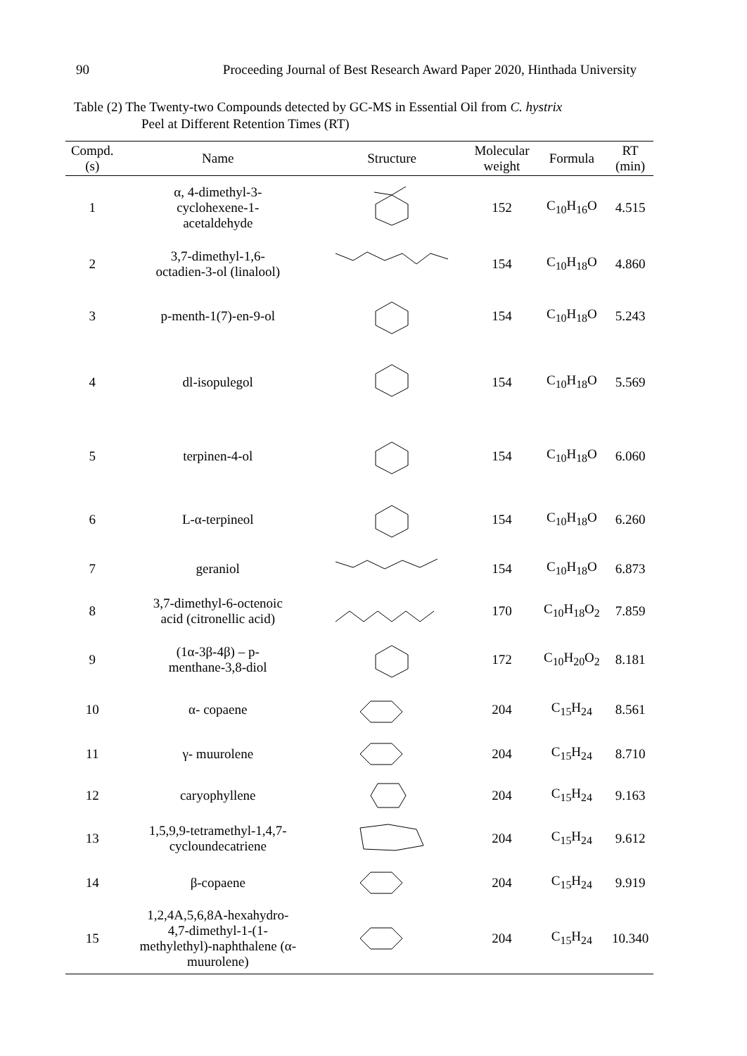90 Proceeding Journal of Best Research Award Paper 2020, Hinthada University
Table (2) The Twenty-two Compounds detected by GC-MS in Essential Oil from C. hystrix
Peel at Different Retention Times (RT)
| Compd. (s) | Name | Structure | Molecular weight | Formula | RT (min) |
| --- | --- | --- | --- | --- | --- |
| 1 | α, 4-dimethyl-3- cyclohexene-1- acetaldehyde | | 152 | C<sub>10</sub>H<sub>16</sub>O | 4.515 |
| 2 | 3,7-dimethyl-1,6- octadien-3-ol (linalool) | | 154 | C<sub>10</sub>H<sub>18</sub>O | 4.860 |
| 3 | p-menth-1(7)-en-9-ol | | 154 | C<sub>10</sub>H<sub>18</sub>O | 5.243 |
| 4 | dl-isopulegol | | 154 | C<sub>10</sub>H<sub>18</sub>O | 5.569 |
| 5 | terpinen-4-ol | | 154 | C<sub>10</sub>H<sub>18</sub>O | 6.060 |
| 6 | L-α-terpineol | | 154 | C<sub>10</sub>H<sub>18</sub>O | 6.260 |
| 7 | geraniol | | 154 | C<sub>10</sub>H<sub>18</sub>O | 6.873 |
| 8 | 3,7-dimethyl-6-octenoic acid (citronellic acid) | | 170 | C<sub>10</sub>H<sub>18</sub>O<sub>2</sub> | 7.859 |
| 9 | (1α-3β-4β) – p- menthane-3,8-diol | | 172 | C<sub>10</sub>H<sub>20</sub>O<sub>2</sub> | 8.181 |
| 10 | α- copaene | | 204 | C<sub>15</sub>H<sub>24</sub> | 8.561 |
| 11 | γ- muurolene | | 204 | C<sub>15</sub>H<sub>24</sub> | 8.710 |
| 12 | caryophyllene | | 204 | C<sub>15</sub>H<sub>24</sub> | 9.163 |
| 13 | 1,5,9,9-tetramethyl-1,4,7- cycloundecatriene | | 204 | C<sub>15</sub>H<sub>24</sub> | 9.612 |
| 14 | β-copaene | | 204 | C<sub>15</sub>H<sub>24</sub> | 9.919 |
| 15 | 1,2,4A,5,6,8A-hexahydro- 4,7-dimethyl-1-(1- methylethyl)-naphthalene (α- muurolene) | | 204 | C<sub>15</sub>H<sub>24</sub> | 10.340 |